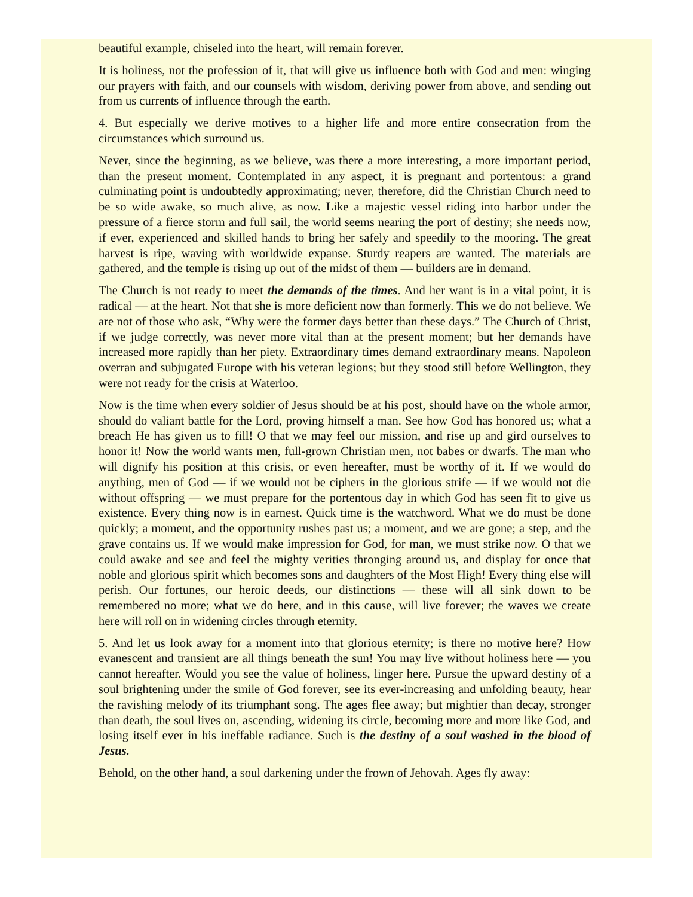beautiful example, chiseled into the heart, will remain forever.
It is holiness, not the profession of it, that will give us influence both with God and men: winging our prayers with faith, and our counsels with wisdom, deriving power from above, and sending out from us currents of influence through the earth.
4. But especially we derive motives to a higher life and more entire consecration from the circumstances which surround us.
Never, since the beginning, as we believe, was there a more interesting, a more important period, than the present moment. Contemplated in any aspect, it is pregnant and portentous: a grand culminating point is undoubtedly approximating; never, therefore, did the Christian Church need to be so wide awake, so much alive, as now. Like a majestic vessel riding into harbor under the pressure of a fierce storm and full sail, the world seems nearing the port of destiny; she needs now, if ever, experienced and skilled hands to bring her safely and speedily to the mooring. The great harvest is ripe, waving with worldwide expanse. Sturdy reapers are wanted. The materials are gathered, and the temple is rising up out of the midst of them — builders are in demand.
The Church is not ready to meet the demands of the times. And her want is in a vital point, it is radical — at the heart. Not that she is more deficient now than formerly. This we do not believe. We are not of those who ask, “Why were the former days better than these days.” The Church of Christ, if we judge correctly, was never more vital than at the present moment; but her demands have increased more rapidly than her piety. Extraordinary times demand extraordinary means. Napoleon overran and subjugated Europe with his veteran legions; but they stood still before Wellington, they were not ready for the crisis at Waterloo.
Now is the time when every soldier of Jesus should be at his post, should have on the whole armor, should do valiant battle for the Lord, proving himself a man. See how God has honored us; what a breach He has given us to fill! O that we may feel our mission, and rise up and gird ourselves to honor it! Now the world wants men, full-grown Christian men, not babes or dwarfs. The man who will dignify his position at this crisis, or even hereafter, must be worthy of it. If we would do anything, men of God — if we would not be ciphers in the glorious strife — if we would not die without offspring — we must prepare for the portentous day in which God has seen fit to give us existence. Every thing now is in earnest. Quick time is the watchword. What we do must be done quickly; a moment, and the opportunity rushes past us; a moment, and we are gone; a step, and the grave contains us. If we would make impression for God, for man, we must strike now. O that we could awake and see and feel the mighty verities thronging around us, and display for once that noble and glorious spirit which becomes sons and daughters of the Most High! Every thing else will perish. Our fortunes, our heroic deeds, our distinctions — these will all sink down to be remembered no more; what we do here, and in this cause, will live forever; the waves we create here will roll on in widening circles through eternity.
5. And let us look away for a moment into that glorious eternity; is there no motive here? How evanescent and transient are all things beneath the sun! You may live without holiness here — you cannot hereafter. Would you see the value of holiness, linger here. Pursue the upward destiny of a soul brightening under the smile of God forever, see its ever-increasing and unfolding beauty, hear the ravishing melody of its triumphant song. The ages flee away; but mightier than decay, stronger than death, the soul lives on, ascending, widening its circle, becoming more and more like God, and losing itself ever in his ineffable radiance. Such is the destiny of a soul washed in the blood of Jesus.
Behold, on the other hand, a soul darkening under the frown of Jehovah. Ages fly away: